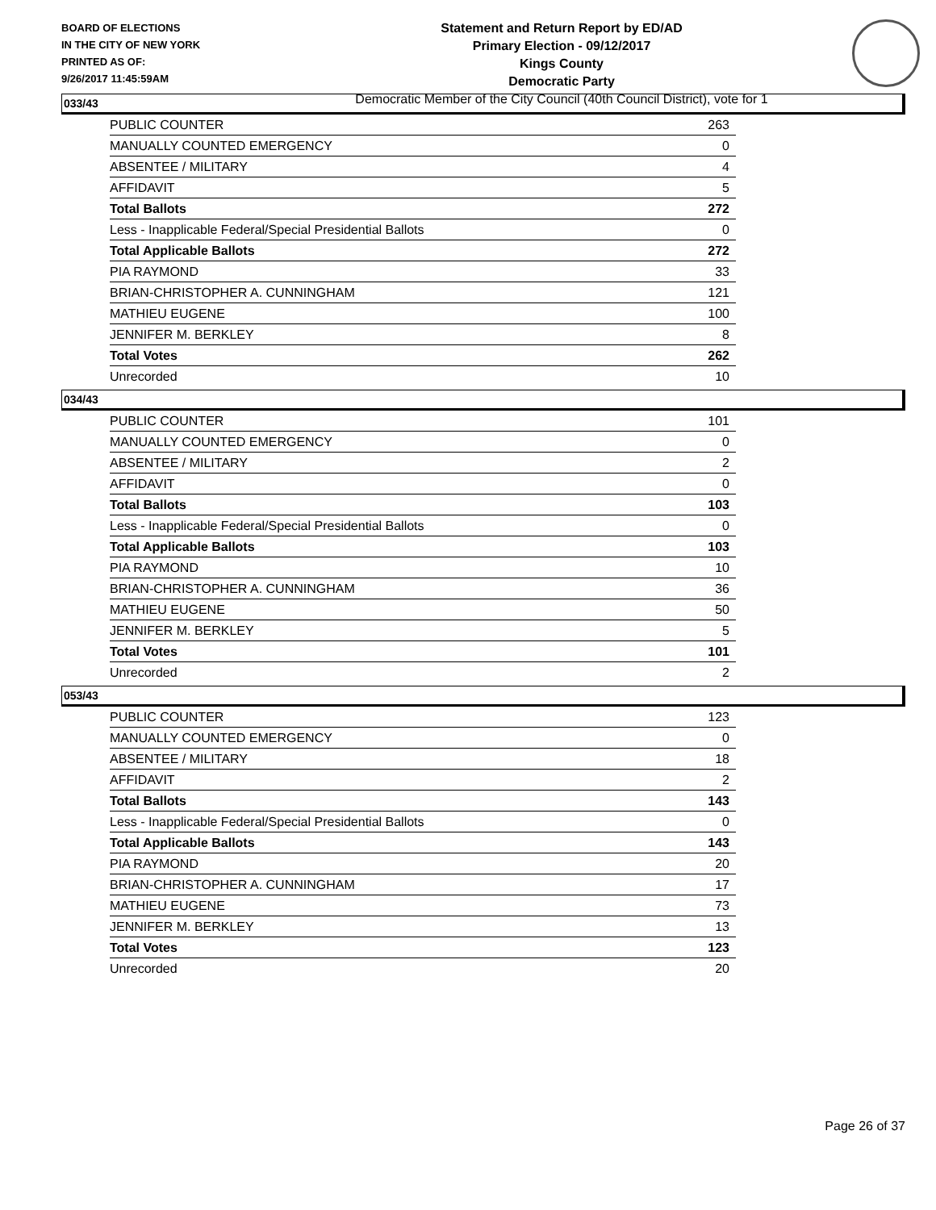BOARD OF ELECTIONS
IN THE CITY OF NEW YORK
PRINTED AS OF:
9/26/2017 11:45:59AM
Statement and Return Report by ED/AD
Primary Election - 09/12/2017
Kings County
Democratic Party
Democratic Member of the City Council (40th Council District), vote for 1
033/43
| PUBLIC COUNTER | 263 |
| MANUALLY COUNTED EMERGENCY | 0 |
| ABSENTEE / MILITARY | 4 |
| AFFIDAVIT | 5 |
| Total Ballots | 272 |
| Less - Inapplicable Federal/Special Presidential Ballots | 0 |
| Total Applicable Ballots | 272 |
| PIA RAYMOND | 33 |
| BRIAN-CHRISTOPHER A. CUNNINGHAM | 121 |
| MATHIEU EUGENE | 100 |
| JENNIFER M. BERKLEY | 8 |
| Total Votes | 262 |
| Unrecorded | 10 |
034/43
| PUBLIC COUNTER | 101 |
| MANUALLY COUNTED EMERGENCY | 0 |
| ABSENTEE / MILITARY | 2 |
| AFFIDAVIT | 0 |
| Total Ballots | 103 |
| Less - Inapplicable Federal/Special Presidential Ballots | 0 |
| Total Applicable Ballots | 103 |
| PIA RAYMOND | 10 |
| BRIAN-CHRISTOPHER A. CUNNINGHAM | 36 |
| MATHIEU EUGENE | 50 |
| JENNIFER M. BERKLEY | 5 |
| Total Votes | 101 |
| Unrecorded | 2 |
053/43
| PUBLIC COUNTER | 123 |
| MANUALLY COUNTED EMERGENCY | 0 |
| ABSENTEE / MILITARY | 18 |
| AFFIDAVIT | 2 |
| Total Ballots | 143 |
| Less - Inapplicable Federal/Special Presidential Ballots | 0 |
| Total Applicable Ballots | 143 |
| PIA RAYMOND | 20 |
| BRIAN-CHRISTOPHER A. CUNNINGHAM | 17 |
| MATHIEU EUGENE | 73 |
| JENNIFER M. BERKLEY | 13 |
| Total Votes | 123 |
| Unrecorded | 20 |
Page 26 of 37